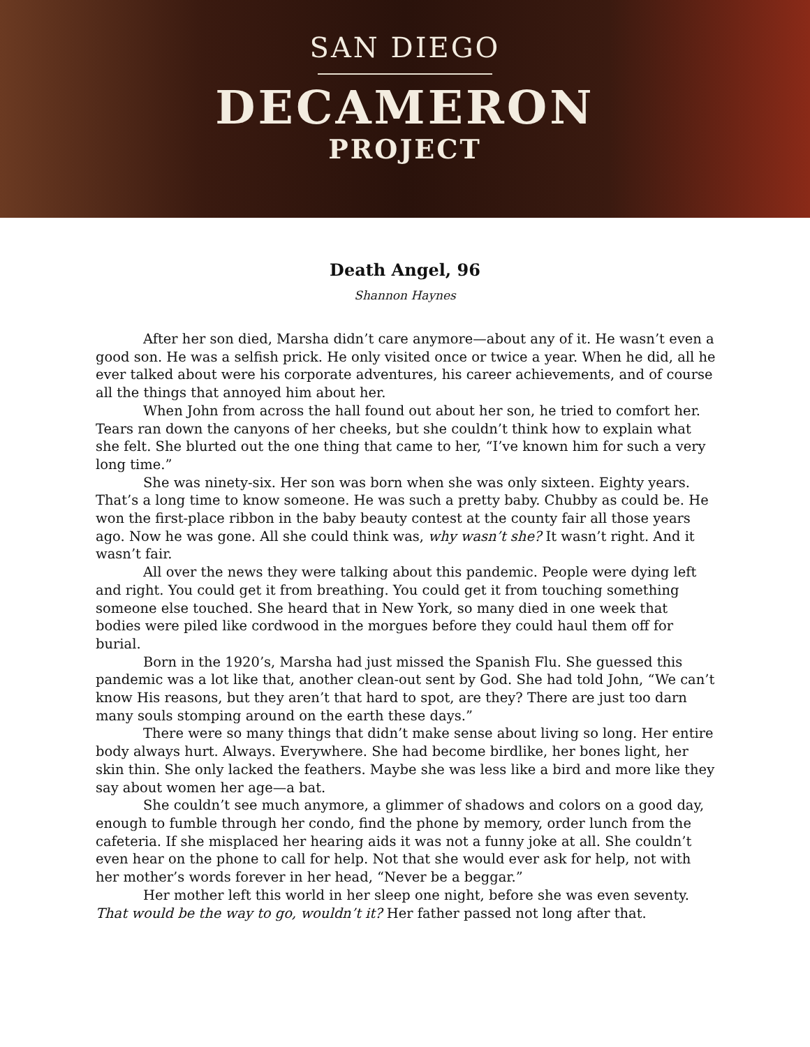SAN DIEGO
DECAMERON
PROJECT
Death Angel, 96
Shannon Haynes
After her son died, Marsha didn’t care anymore—about any of it. He wasn’t even a good son. He was a selfish prick. He only visited once or twice a year. When he did, all he ever talked about were his corporate adventures, his career achievements, and of course all the things that annoyed him about her.
When John from across the hall found out about her son, he tried to comfort her. Tears ran down the canyons of her cheeks, but she couldn’t think how to explain what she felt. She blurted out the one thing that came to her, “I’ve known him for such a very long time.”
She was ninety-six. Her son was born when she was only sixteen. Eighty years. That’s a long time to know someone. He was such a pretty baby. Chubby as could be. He won the first-place ribbon in the baby beauty contest at the county fair all those years ago. Now he was gone. All she could think was, why wasn’t she? It wasn’t right. And it wasn’t fair.
All over the news they were talking about this pandemic. People were dying left and right. You could get it from breathing. You could get it from touching something someone else touched. She heard that in New York, so many died in one week that bodies were piled like cordwood in the morgues before they could haul them off for burial.
Born in the 1920’s, Marsha had just missed the Spanish Flu. She guessed this pandemic was a lot like that, another clean-out sent by God. She had told John, “We can’t know His reasons, but they aren’t that hard to spot, are they? There are just too darn many souls stomping around on the earth these days.”
There were so many things that didn’t make sense about living so long. Her entire body always hurt. Always. Everywhere. She had become birdlike, her bones light, her skin thin. She only lacked the feathers. Maybe she was less like a bird and more like they say about women her age—a bat.
She couldn’t see much anymore, a glimmer of shadows and colors on a good day, enough to fumble through her condo, find the phone by memory, order lunch from the cafeteria. If she misplaced her hearing aids it was not a funny joke at all. She couldn’t even hear on the phone to call for help. Not that she would ever ask for help, not with her mother’s words forever in her head, “Never be a beggar.”
Her mother left this world in her sleep one night, before she was even seventy. That would be the way to go, wouldn’t it? Her father passed not long after that.